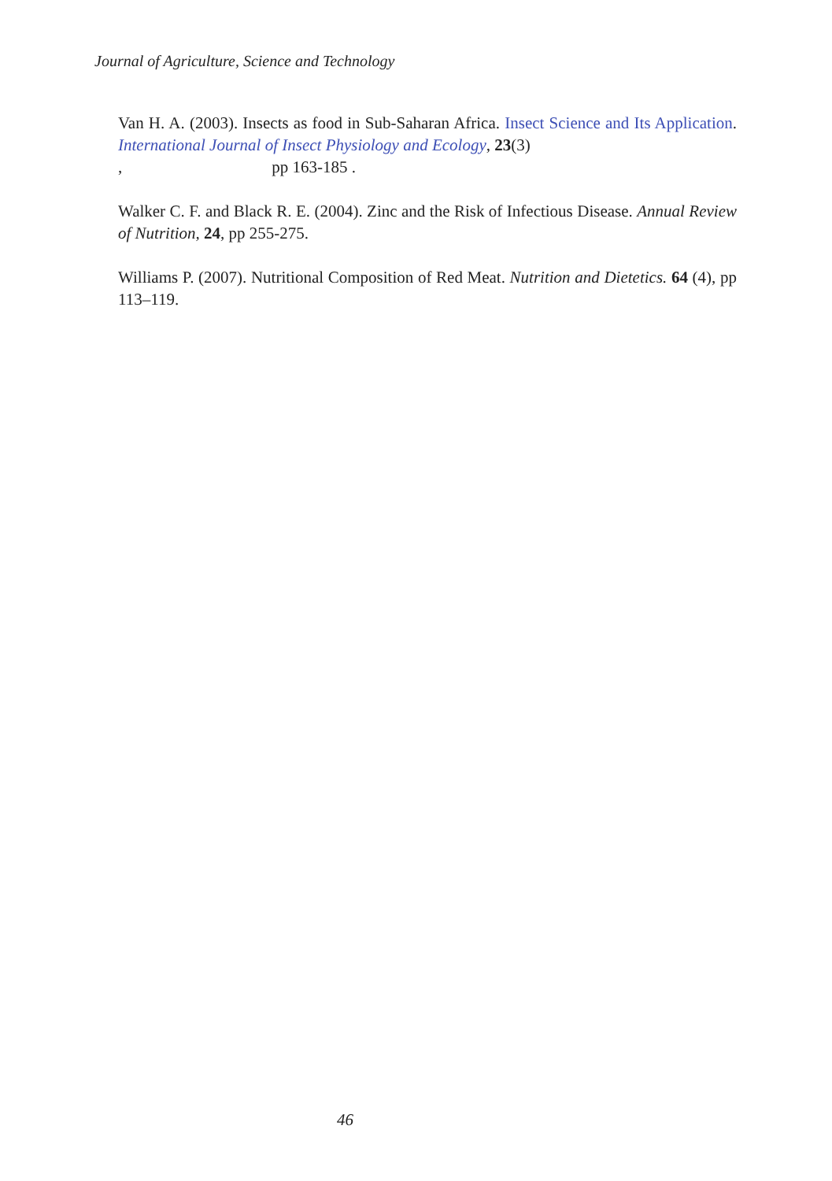Journal of Agriculture, Science and Technology
Van H. A. (2003). Insects as food in Sub-Saharan Africa. Insect Science and Its Application. International Journal of Insect Physiology and Ecology, 23(3)
, pp 163-185 .
Walker C. F. and Black R. E. (2004). Zinc and the Risk of Infectious Disease. Annual Review of Nutrition, 24, pp 255-275.
Williams P. (2007). Nutritional Composition of Red Meat. Nutrition and Dietetics. 64 (4), pp 113–119.
46